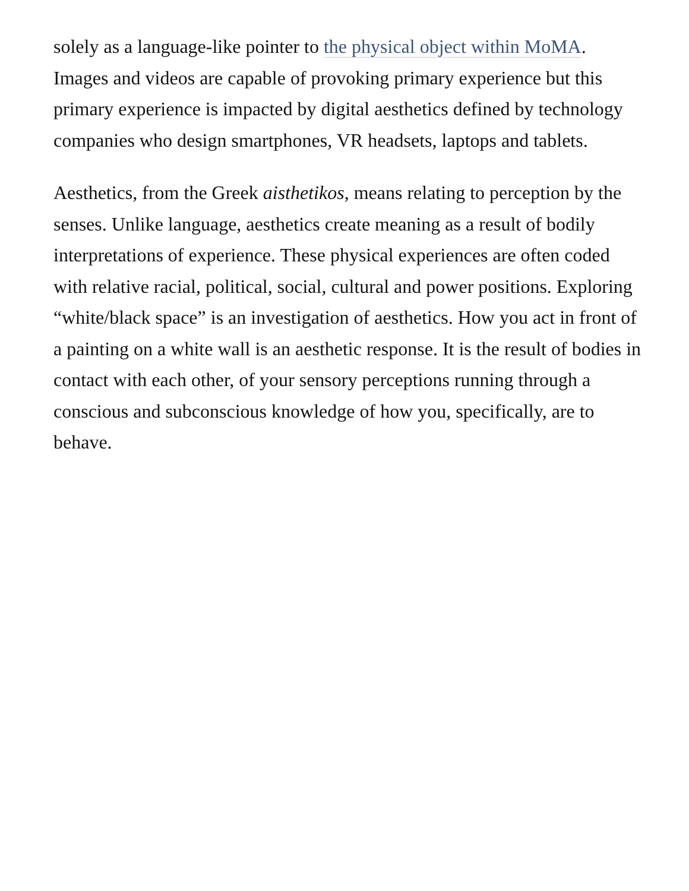solely as a language-like pointer to the physical object within MoMA. Images and videos are capable of provoking primary experience but this primary experience is impacted by digital aesthetics defined by technology companies who design smartphones, VR headsets, laptops and tablets.
Aesthetics, from the Greek aisthetikos, means relating to perception by the senses. Unlike language, aesthetics create meaning as a result of bodily interpretations of experience. These physical experiences are often coded with relative racial, political, social, cultural and power positions. Exploring “white/black space” is an investigation of aesthetics. How you act in front of a painting on a white wall is an aesthetic response. It is the result of bodies in contact with each other, of your sensory perceptions running through a conscious and subconscious knowledge of how you, specifically, are to behave.